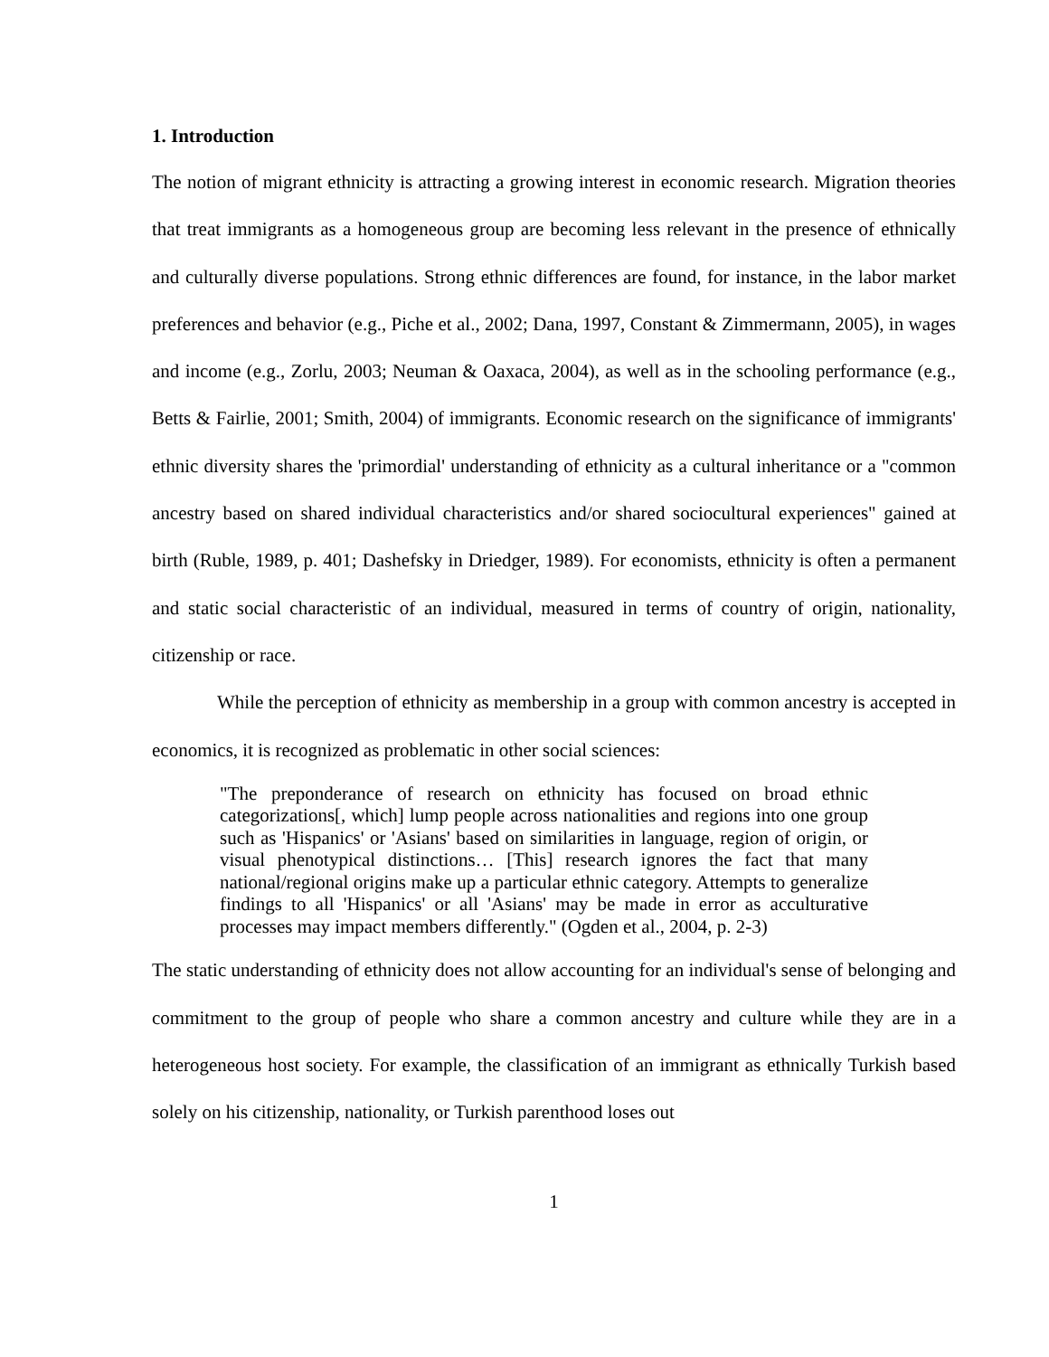1. Introduction
The notion of migrant ethnicity is attracting a growing interest in economic research. Migration theories that treat immigrants as a homogeneous group are becoming less relevant in the presence of ethnically and culturally diverse populations. Strong ethnic differences are found, for instance, in the labor market preferences and behavior (e.g., Piche et al., 2002; Dana, 1997, Constant & Zimmermann, 2005), in wages and income (e.g., Zorlu, 2003; Neuman & Oaxaca, 2004), as well as in the schooling performance (e.g., Betts & Fairlie, 2001; Smith, 2004) of immigrants. Economic research on the significance of immigrants' ethnic diversity shares the 'primordial' understanding of ethnicity as a cultural inheritance or a "common ancestry based on shared individual characteristics and/or shared sociocultural experiences" gained at birth (Ruble, 1989, p. 401; Dashefsky in Driedger, 1989). For economists, ethnicity is often a permanent and static social characteristic of an individual, measured in terms of country of origin, nationality, citizenship or race.
While the perception of ethnicity as membership in a group with common ancestry is accepted in economics, it is recognized as problematic in other social sciences:
"The preponderance of research on ethnicity has focused on broad ethnic categorizations[, which] lump people across nationalities and regions into one group such as 'Hispanics' or 'Asians' based on similarities in language, region of origin, or visual phenotypical distinctions… [This] research ignores the fact that many national/regional origins make up a particular ethnic category. Attempts to generalize findings to all 'Hispanics' or all 'Asians' may be made in error as acculturative processes may impact members differently." (Ogden et al., 2004, p. 2-3)
The static understanding of ethnicity does not allow accounting for an individual's sense of belonging and commitment to the group of people who share a common ancestry and culture while they are in a heterogeneous host society. For example, the classification of an immigrant as ethnically Turkish based solely on his citizenship, nationality, or Turkish parenthood loses out
1